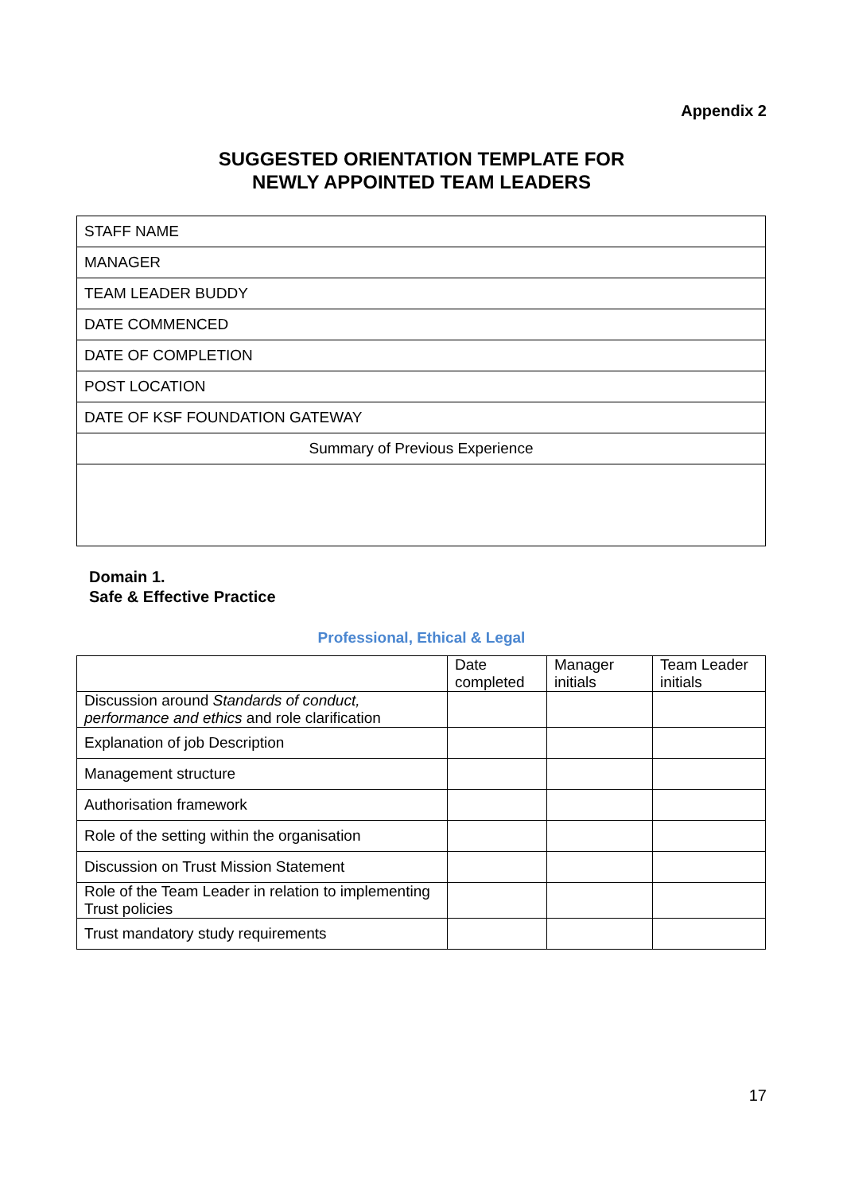Appendix 2
SUGGESTED ORIENTATION TEMPLATE FOR
NEWLY APPOINTED TEAM LEADERS
| STAFF NAME |
| MANAGER |
| TEAM LEADER BUDDY |
| DATE COMMENCED |
| DATE OF COMPLETION |
| POST LOCATION |
| DATE OF KSF FOUNDATION GATEWAY |
| Summary of Previous Experience |
Domain 1.
Safe & Effective Practice
Professional, Ethical & Legal
| | Date completed | Manager initials | Team Leader initials |
| --- | --- | --- | --- |
| Discussion around Standards of conduct, performance and ethics and role clarification | | | |
| Explanation of job Description | | | |
| Management structure | | | |
| Authorisation framework | | | |
| Role of the setting within the organisation | | | |
| Discussion on Trust Mission Statement | | | |
| Role of the Team Leader in relation to implementing Trust policies | | | |
| Trust mandatory study requirements | | | |
17